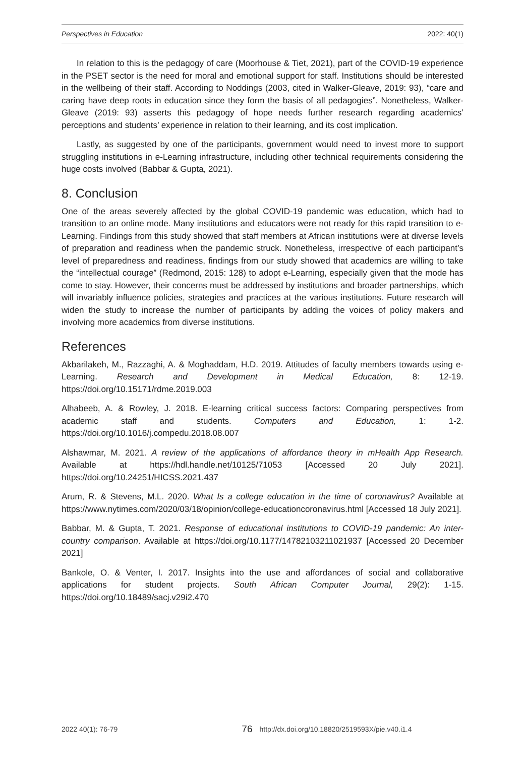Perspectives in Education 2022: 40(1)
In relation to this is the pedagogy of care (Moorhouse & Tiet, 2021), part of the COVID-19 experience in the PSET sector is the need for moral and emotional support for staff. Institutions should be interested in the wellbeing of their staff. According to Noddings (2003, cited in Walker-Gleave, 2019: 93), “care and caring have deep roots in education since they form the basis of all pedagogies”. Nonetheless, Walker-Gleave (2019: 93) asserts this pedagogy of hope needs further research regarding academics’ perceptions and students’ experience in relation to their learning, and its cost implication.
Lastly, as suggested by one of the participants, government would need to invest more to support struggling institutions in e-Learning infrastructure, including other technical requirements considering the huge costs involved (Babbar & Gupta, 2021).
8. Conclusion
One of the areas severely affected by the global COVID-19 pandemic was education, which had to transition to an online mode. Many institutions and educators were not ready for this rapid transition to e-Learning. Findings from this study showed that staff members at African institutions were at diverse levels of preparation and readiness when the pandemic struck. Nonetheless, irrespective of each participant’s level of preparedness and readiness, findings from our study showed that academics are willing to take the “intellectual courage” (Redmond, 2015: 128) to adopt e-Learning, especially given that the mode has come to stay. However, their concerns must be addressed by institutions and broader partnerships, which will invariably influence policies, strategies and practices at the various institutions. Future research will widen the study to increase the number of participants by adding the voices of policy makers and involving more academics from diverse institutions.
References
Akbarilakeh, M., Razzaghi, A. & Moghaddam, H.D. 2019. Attitudes of faculty members towards using e-Learning. Research and Development in Medical Education, 8: 12-19. https://doi.org/10.15171/rdme.2019.003
Alhabeeb, A. & Rowley, J. 2018. E-learning critical success factors: Comparing perspectives from academic staff and students. Computers and Education, 1: 1-2. https://doi.org/10.1016/j.compedu.2018.08.007
Alshawmar, M. 2021. A review of the applications of affordance theory in mHealth App Research. Available at https://hdl.handle.net/10125/71053 [Accessed 20 July 2021]. https://doi.org/10.24251/HICSS.2021.437
Arum, R. & Stevens, M.L. 2020. What Is a college education in the time of coronavirus? Available at https://www.nytimes.com/2020/03/18/opinion/college-educationcoronavirus.html [Accessed 18 July 2021].
Babbar, M. & Gupta, T. 2021. Response of educational institutions to COVID-19 pandemic: An inter-country comparison. Available at https://doi.org/10.1177/14782103211021937 [Accessed 20 December 2021]
Bankole, O. & Venter, I. 2017. Insights into the use and affordances of social and collaborative applications for student projects. South African Computer Journal, 29(2): 1-15. https://doi.org/10.18489/sacj.v29i2.470
2022 40(1): 76-79 76 http://dx.doi.org/10.18820/2519593X/pie.v40.i1.4